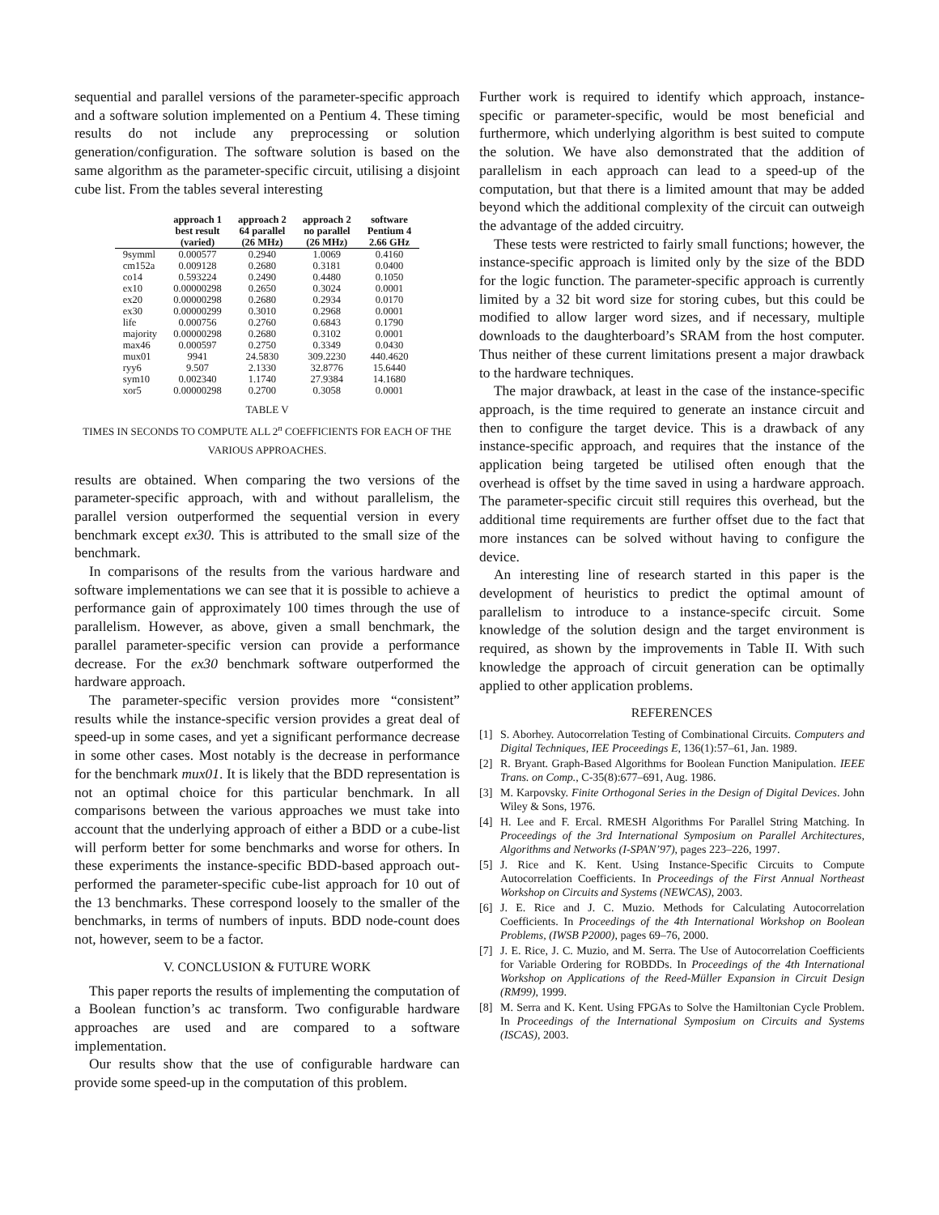sequential and parallel versions of the parameter-specific approach and a software solution implemented on a Pentium 4. These timing results do not include any preprocessing or solution generation/configuration. The software solution is based on the same algorithm as the parameter-specific circuit, utilising a disjoint cube list. From the tables several interesting
| | approach 1 best result (varied) | approach 2 64 parallel (26 MHz) | approach 2 no parallel (26 MHz) | software Pentium 4 2.66 GHz |
| --- | --- | --- | --- | --- |
| 9symml | 0.000577 | 0.2940 | 1.0069 | 0.4160 |
| cm152a | 0.009128 | 0.2680 | 0.3181 | 0.0400 |
| co14 | 0.593224 | 0.2490 | 0.4480 | 0.1050 |
| ex10 | 0.00000298 | 0.2650 | 0.3024 | 0.0001 |
| ex20 | 0.00000298 | 0.2680 | 0.2934 | 0.0170 |
| ex30 | 0.00000299 | 0.3010 | 0.2968 | 0.0001 |
| life | 0.000756 | 0.2760 | 0.6843 | 0.1790 |
| majority | 0.00000298 | 0.2680 | 0.3102 | 0.0001 |
| max46 | 0.000597 | 0.2750 | 0.3349 | 0.0430 |
| mux01 | 9941 | 24.5830 | 309.2230 | 440.4620 |
| ryy6 | 9.507 | 2.1330 | 32.8776 | 15.6440 |
| sym10 | 0.002340 | 1.1740 | 27.9384 | 14.1680 |
| xor5 | 0.00000298 | 0.2700 | 0.3058 | 0.0001 |
TABLE V
TIMES IN SECONDS TO COMPUTE ALL 2<sup>n</sup> COEFFICIENTS FOR EACH OF THE
VARIOUS APPROACHES.
results are obtained. When comparing the two versions of the parameter-specific approach, with and without parallelism, the parallel version outperformed the sequential version in every benchmark except ex30. This is attributed to the small size of the benchmark.
In comparisons of the results from the various hardware and software implementations we can see that it is possible to achieve a performance gain of approximately 100 times through the use of parallelism. However, as above, given a small benchmark, the parallel parameter-specific version can provide a performance decrease. For the ex30 benchmark software outperformed the hardware approach.
The parameter-specific version provides more “consistent” results while the instance-specific version provides a great deal of speed-up in some cases, and yet a significant performance decrease in some other cases. Most notably is the decrease in performance for the benchmark mux01. It is likely that the BDD representation is not an optimal choice for this particular benchmark. In all comparisons between the various approaches we must take into account that the underlying approach of either a BDD or a cube-list will perform better for some benchmarks and worse for others. In these experiments the instance-specific BDD-based approach out-performed the parameter-specific cube-list approach for 10 out of the 13 benchmarks. These correspond loosely to the smaller of the benchmarks, in terms of numbers of inputs. BDD node-count does not, however, seem to be a factor.
V. CONCLUSION & FUTURE WORK
This paper reports the results of implementing the computation of a Boolean function’s ac transform. Two configurable hardware approaches are used and are compared to a software implementation.
Our results show that the use of configurable hardware can provide some speed-up in the computation of this problem.
Further work is required to identify which approach, instance-specific or parameter-specific, would be most beneficial and furthermore, which underlying algorithm is best suited to compute the solution. We have also demonstrated that the addition of parallelism in each approach can lead to a speed-up of the computation, but that there is a limited amount that may be added beyond which the additional complexity of the circuit can outweigh the advantage of the added circuitry.
These tests were restricted to fairly small functions; however, the instance-specific approach is limited only by the size of the BDD for the logic function. The parameter-specific approach is currently limited by a 32 bit word size for storing cubes, but this could be modified to allow larger word sizes, and if necessary, multiple downloads to the daughterboard’s SRAM from the host computer. Thus neither of these current limitations present a major drawback to the hardware techniques.
The major drawback, at least in the case of the instance-specific approach, is the time required to generate an instance circuit and then to configure the target device. This is a drawback of any instance-specific approach, and requires that the instance of the application being targeted be utilised often enough that the overhead is offset by the time saved in using a hardware approach. The parameter-specific circuit still requires this overhead, but the additional time requirements are further offset due to the fact that more instances can be solved without having to configure the device.
An interesting line of research started in this paper is the development of heuristics to predict the optimal amount of parallelism to introduce to a instance-specifc circuit. Some knowledge of the solution design and the target environment is required, as shown by the improvements in Table II. With such knowledge the approach of circuit generation can be optimally applied to other application problems.
REFERENCES
[1] S. Aborhey. Autocorrelation Testing of Combinational Circuits. Computers and Digital Techniques, IEE Proceedings E, 136(1):57–61, Jan. 1989.
[2] R. Bryant. Graph-Based Algorithms for Boolean Function Manipulation. IEEE Trans. on Comp., C-35(8):677–691, Aug. 1986.
[3] M. Karpovsky. Finite Orthogonal Series in the Design of Digital Devices. John Wiley & Sons, 1976.
[4] H. Lee and F. Ercal. RMESH Algorithms For Parallel String Matching. In Proceedings of the 3rd International Symposium on Parallel Architectures, Algorithms and Networks (I-SPAN’97), pages 223–226, 1997.
[5] J. Rice and K. Kent. Using Instance-Specific Circuits to Compute Autocorrelation Coefficients. In Proceedings of the First Annual Northeast Workshop on Circuits and Systems (NEWCAS), 2003.
[6] J. E. Rice and J. C. Muzio. Methods for Calculating Autocorrelation Coefficients. In Proceedings of the 4th International Workshop on Boolean Problems, (IWSB P2000), pages 69–76, 2000.
[7] J. E. Rice, J. C. Muzio, and M. Serra. The Use of Autocorrelation Coefficients for Variable Ordering for ROBDDs. In Proceedings of the 4th International Workshop on Applications of the Reed-Müller Expansion in Circuit Design (RM99), 1999.
[8] M. Serra and K. Kent. Using FPGAs to Solve the Hamiltonian Cycle Problem. In Proceedings of the International Symposium on Circuits and Systems (ISCAS), 2003.